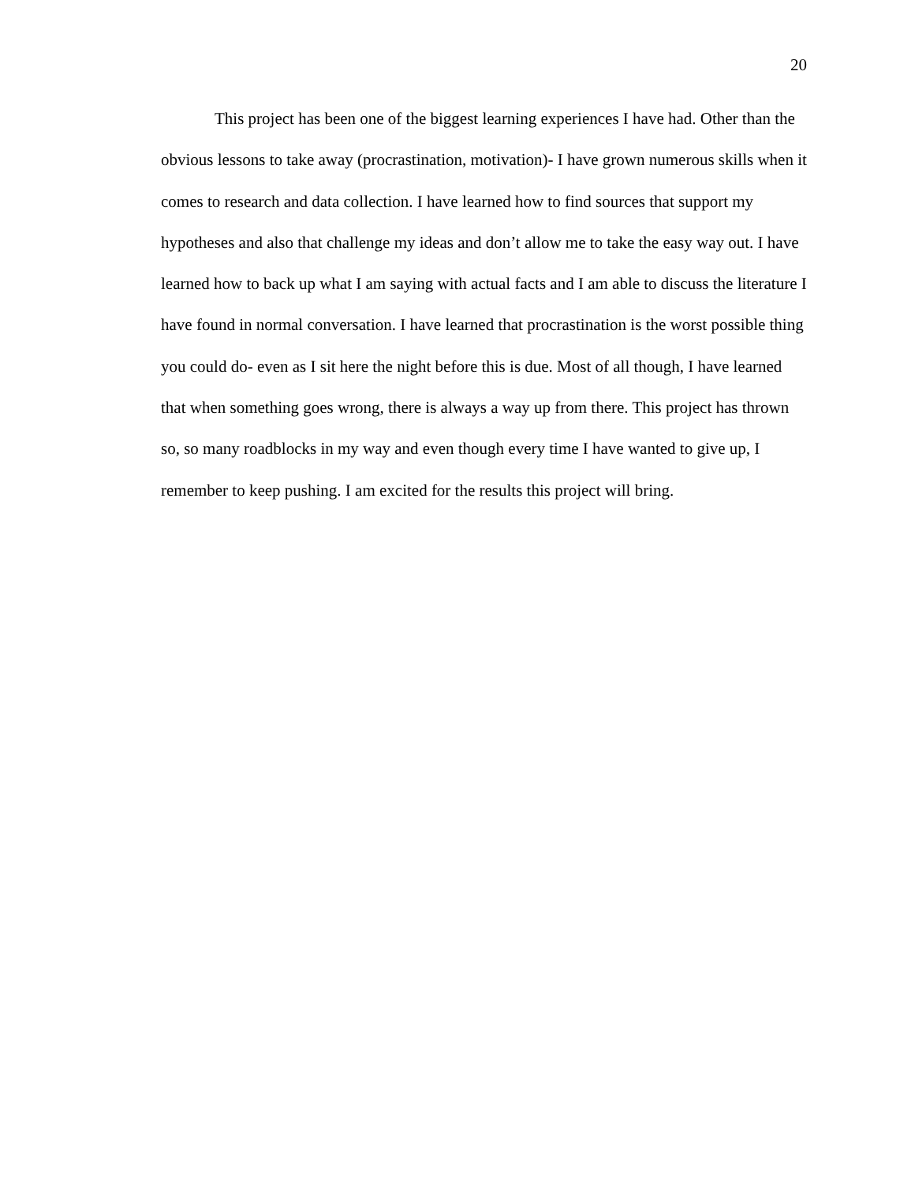20
This project has been one of the biggest learning experiences I have had. Other than the obvious lessons to take away (procrastination, motivation)- I have grown numerous skills when it comes to research and data collection. I have learned how to find sources that support my hypotheses and also that challenge my ideas and don’t allow me to take the easy way out. I have learned how to back up what I am saying with actual facts and I am able to discuss the literature I have found in normal conversation. I have learned that procrastination is the worst possible thing you could do- even as I sit here the night before this is due. Most of all though, I have learned that when something goes wrong, there is always a way up from there. This project has thrown so, so many roadblocks in my way and even though every time I have wanted to give up, I remember to keep pushing. I am excited for the results this project will bring.